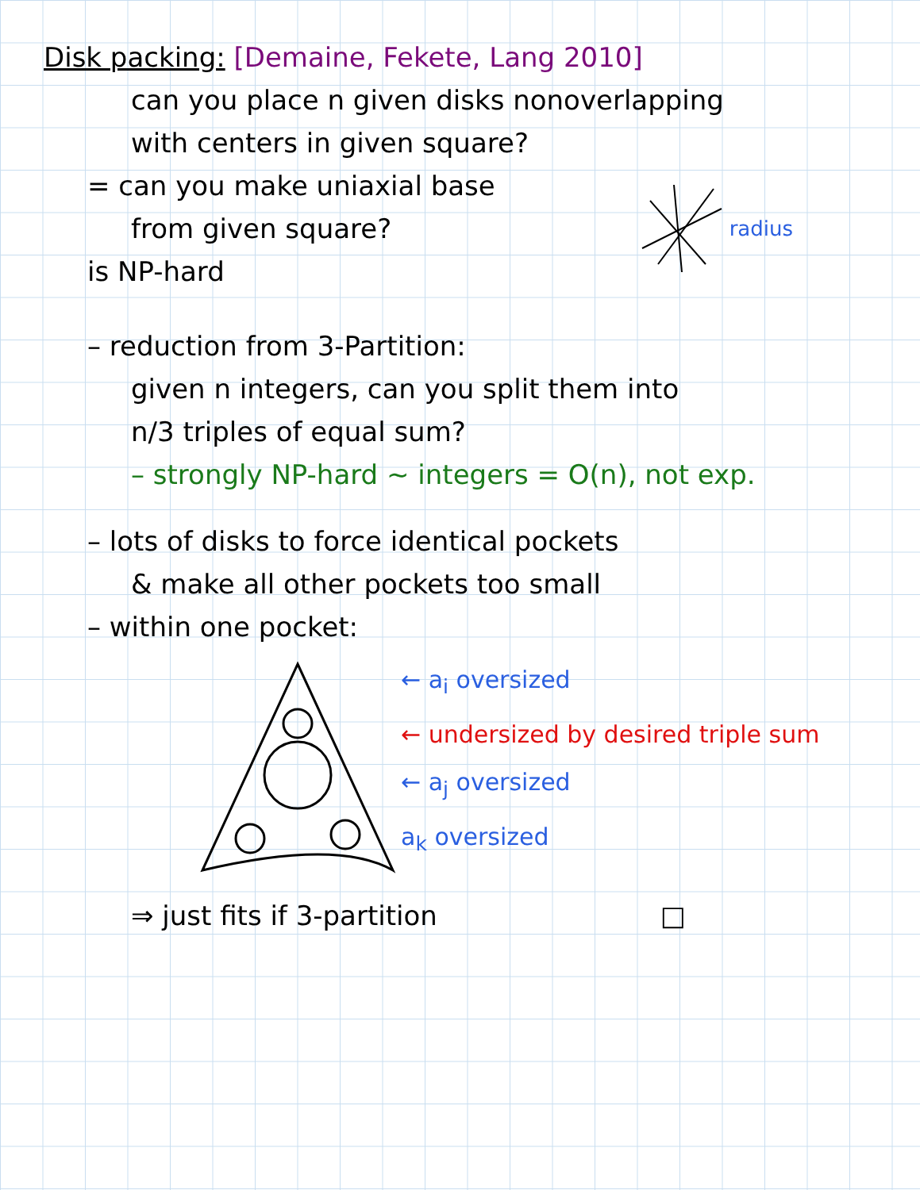Disk packing: [Demaine, Fekete, Lang 2010]
can you place n given disks nonoverlapping
with centers in given square?
= can you make uniaxial base
from given square?
is NP-hard
radius
– reduction from 3-Partition:
given n integers, can you split them into
n/3 triples of equal sum?
– strongly NP-hard ~ integers = O(n), not exp.
– lots of disks to force identical pockets
& make all other pockets too small
– within one pocket:
← a<sub>i</sub> oversized
← undersized by desired triple sum
← a<sub>j</sub> oversized
a<sub>k</sub> oversized
⇒ just fits if 3-partition □